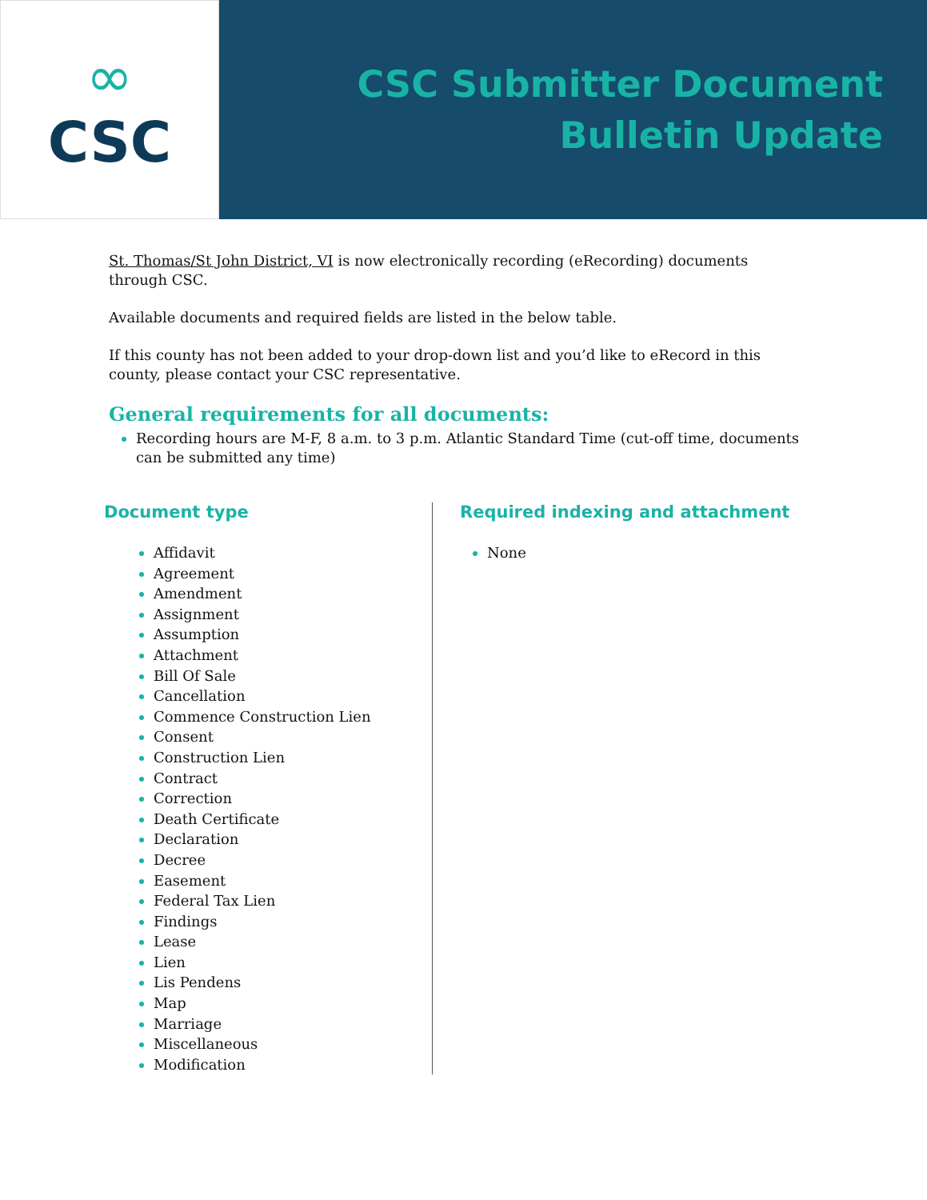∞
CSC
CSC Submitter Document
Bulletin Update
St. Thomas/St John District, VI is now electronically recording (eRecording) documents through CSC.
Available documents and required fields are listed in the below table.
If this county has not been added to your drop-down list and you’d like to eRecord in this county, please contact your CSC representative.
General requirements for all documents:
Recording hours are M-F, 8 a.m. to 3 p.m. Atlantic Standard Time (cut-off time, documents can be submitted any time)
Document type
Affidavit
Agreement
Amendment
Assignment
Assumption
Attachment
Bill Of Sale
Cancellation
Commence Construction Lien
Consent
Construction Lien
Contract
Correction
Death Certificate
Declaration
Decree
Easement
Federal Tax Lien
Findings
Lease
Lien
Lis Pendens
Map
Marriage
Miscellaneous
Modification
Required indexing and attachment
None